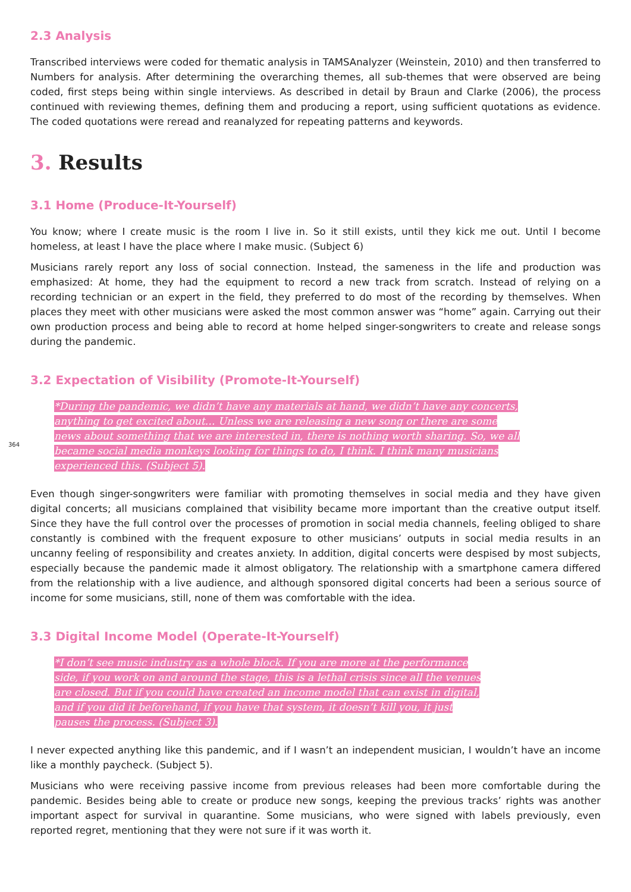364
2.3 Analysis
Transcribed interviews were coded for thematic analysis in TAMSAnalyzer (Weinstein, 2010) and then transferred to Numbers for analysis. After determining the overarching themes, all sub-themes that were observed are being coded, first steps being within single interviews. As described in detail by Braun and Clarke (2006), the process continued with reviewing themes, defining them and producing a report, using sufficient quotations as evidence. The coded quotations were reread and reanalyzed for repeating patterns and keywords.
3. Results
3.1 Home (Produce-It-Yourself)
You know; where I create music is the room I live in. So it still exists, until they kick me out. Until I become homeless, at least I have the place where I make music. (Subject 6)
Musicians rarely report any loss of social connection. Instead, the sameness in the life and production was emphasized: At home, they had the equipment to record a new track from scratch. Instead of relying on a recording technician or an expert in the field, they preferred to do most of the recording by themselves. When places they meet with other musicians were asked the most common answer was “home” again. Carrying out their own production process and being able to record at home helped singer-songwriters to create and release songs during the pandemic.
3.2 Expectation of Visibility (Promote-It-Yourself)
*During the pandemic, we didn’t have any materials at hand, we didn’t have any concerts, anything to get excited about… Unless we are releasing a new song or there are some news about something that we are interested in, there is nothing worth sharing. So, we all became social media monkeys looking for things to do, I think. I think many musicians experienced this. (Subject 5).
Even though singer-songwriters were familiar with promoting themselves in social media and they have given digital concerts; all musicians complained that visibility became more important than the creative output itself. Since they have the full control over the processes of promotion in social media channels, feeling obliged to share constantly is combined with the frequent exposure to other musicians’ outputs in social media results in an uncanny feeling of responsibility and creates anxiety. In addition, digital concerts were despised by most subjects, especially because the pandemic made it almost obligatory. The relationship with a smartphone camera differed from the relationship with a live audience, and although sponsored digital concerts had been a serious source of income for some musicians, still, none of them was comfortable with the idea.
3.3 Digital Income Model (Operate-It-Yourself)
*I don’t see music industry as a whole block. If you are more at the performance side, if you work on and around the stage, this is a lethal crisis since all the venues are closed. But if you could have created an income model that can exist in digital, and if you did it beforehand, if you have that system, it doesn’t kill you, it just pauses the process. (Subject 3).
I never expected anything like this pandemic, and if I wasn’t an independent musician, I wouldn’t have an income like a monthly paycheck. (Subject 5).
Musicians who were receiving passive income from previous releases had been more comfortable during the pandemic. Besides being able to create or produce new songs, keeping the previous tracks’ rights was another important aspect for survival in quarantine. Some musicians, who were signed with labels previously, even reported regret, mentioning that they were not sure if it was worth it.